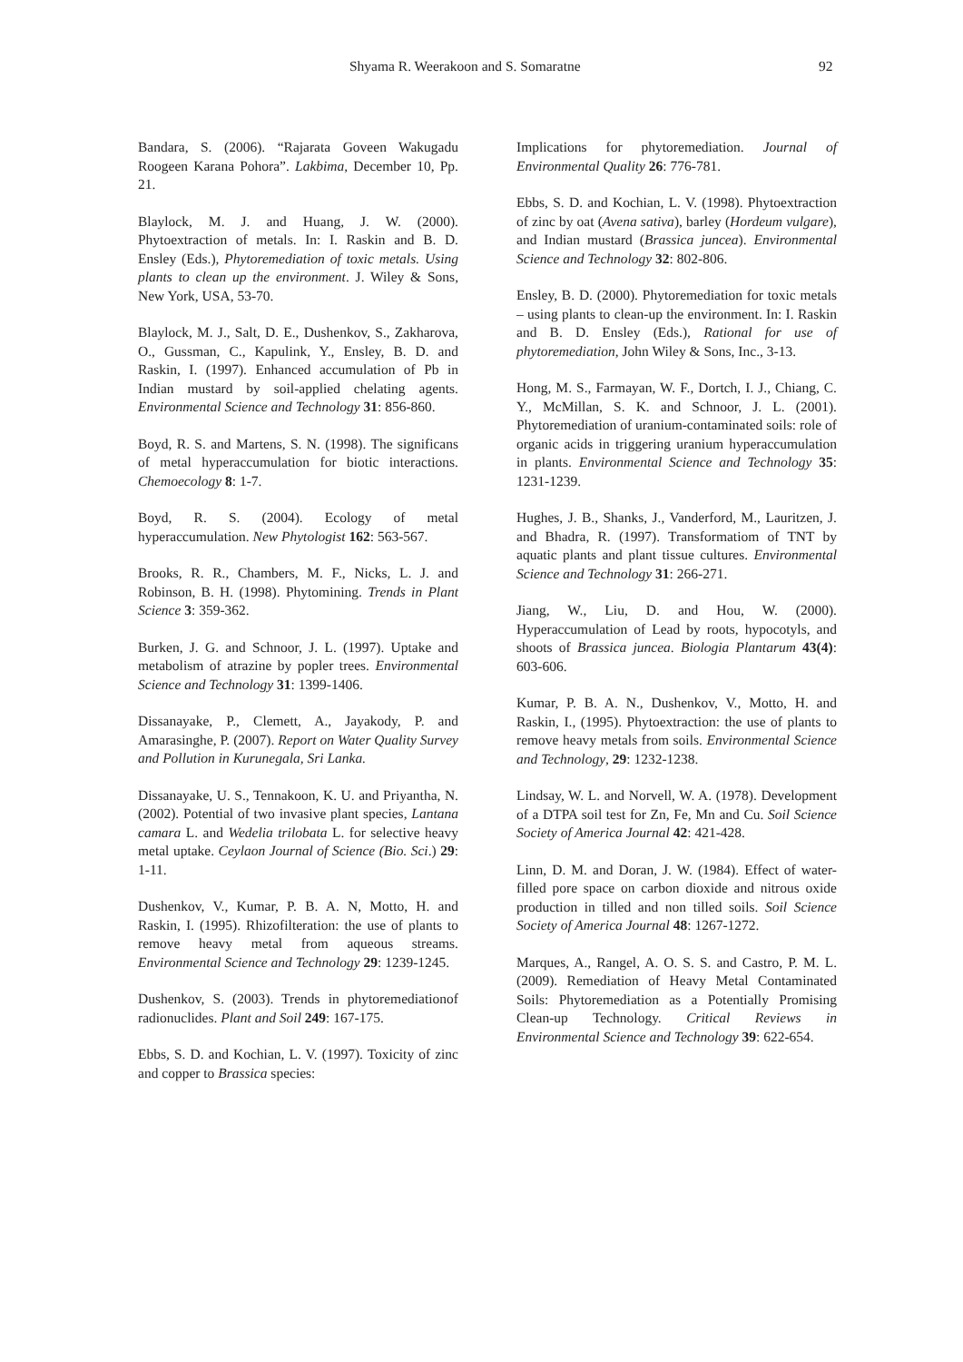Shyama R. Weerakoon and S. Somaratne 92
Bandara, S. (2006). “Rajarata Goveen Wakugadu Roogeen Karana Pohora”. Lakbima, December 10, Pp. 21.
Blaylock, M. J. and Huang, J. W. (2000). Phytoextraction of metals. In: I. Raskin and B. D. Ensley (Eds.), Phytoremediation of toxic metals. Using plants to clean up the environment. J. Wiley & Sons, New York, USA, 53-70.
Blaylock, M. J., Salt, D. E., Dushenkov, S., Zakharova, O., Gussman, C., Kapulink, Y., Ensley, B. D. and Raskin, I. (1997). Enhanced accumulation of Pb in Indian mustard by soil-applied chelating agents. Environmental Science and Technology 31: 856-860.
Boyd, R. S. and Martens, S. N. (1998). The significans of metal hyperaccumulation for biotic interactions. Chemoecology 8: 1-7.
Boyd, R. S. (2004). Ecology of metal hyperaccumulation. New Phytologist 162: 563-567.
Brooks, R. R., Chambers, M. F., Nicks, L. J. and Robinson, B. H. (1998). Phytomining. Trends in Plant Science 3: 359-362.
Burken, J. G. and Schnoor, J. L. (1997). Uptake and metabolism of atrazine by popler trees. Environmental Science and Technology 31: 1399-1406.
Dissanayake, P., Clemett, A., Jayakody, P. and Amarasinghe, P. (2007). Report on Water Quality Survey and Pollution in Kurunegala, Sri Lanka.
Dissanayake, U. S., Tennakoon, K. U. and Priyantha, N. (2002). Potential of two invasive plant species, Lantana camara L. and Wedelia trilobata L. for selective heavy metal uptake. Ceylaon Journal of Science (Bio. Sci.) 29: 1-11.
Dushenkov, V., Kumar, P. B. A. N, Motto, H. and Raskin, I. (1995). Rhizofilteration: the use of plants to remove heavy metal from aqueous streams. Environmental Science and Technology 29: 1239-1245.
Dushenkov, S. (2003). Trends in phytoremediationof radionuclides. Plant and Soil 249: 167-175.
Ebbs, S. D. and Kochian, L. V. (1997). Toxicity of zinc and copper to Brassica species:
Implications for phytoremediation. Journal of Environmental Quality 26: 776-781.
Ebbs, S. D. and Kochian, L. V. (1998). Phytoextraction of zinc by oat (Avena sativa), barley (Hordeum vulgare), and Indian mustard (Brassica juncea). Environmental Science and Technology 32: 802-806.
Ensley, B. D. (2000). Phytoremediation for toxic metals – using plants to clean-up the environment. In: I. Raskin and B. D. Ensley (Eds.), Rational for use of phytoremediation, John Wiley & Sons, Inc., 3-13.
Hong, M. S., Farmayan, W. F., Dortch, I. J., Chiang, C. Y., McMillan, S. K. and Schnoor, J. L. (2001). Phytoremediation of uranium-contaminated soils: role of organic acids in triggering uranium hyperaccumulation in plants. Environmental Science and Technology 35: 1231-1239.
Hughes, J. B., Shanks, J., Vanderford, M., Lauritzen, J. and Bhadra, R. (1997). Transformatiom of TNT by aquatic plants and plant tissue cultures. Environmental Science and Technology 31: 266-271.
Jiang, W., Liu, D. and Hou, W. (2000). Hyperaccumulation of Lead by roots, hypocotyls, and shoots of Brassica juncea. Biologia Plantarum 43(4): 603-606.
Kumar, P. B. A. N., Dushenkov, V., Motto, H. and Raskin, I., (1995). Phytoextraction: the use of plants to remove heavy metals from soils. Environmental Science and Technology, 29: 1232-1238.
Lindsay, W. L. and Norvell, W. A. (1978). Development of a DTPA soil test for Zn, Fe, Mn and Cu. Soil Science Society of America Journal 42: 421-428.
Linn, D. M. and Doran, J. W. (1984). Effect of water-filled pore space on carbon dioxide and nitrous oxide production in tilled and non tilled soils. Soil Science Society of America Journal 48: 1267-1272.
Marques, A., Rangel, A. O. S. S. and Castro, P. M. L. (2009). Remediation of Heavy Metal Contaminated Soils: Phytoremediation as a Potentially Promising Clean-up Technology. Critical Reviews in Environmental Science and Technology 39: 622-654.